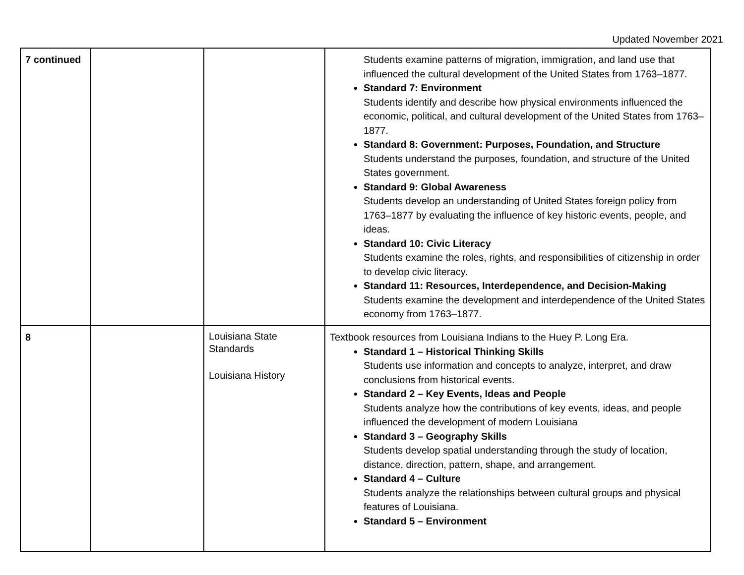Updated November 2021
| 7 continued | | | Students examine patterns of migration, immigration, and land use that influenced the cultural development of the United States from 1763–1877. Standard 7: Environment Students identify and describe how physical environments influenced the economic, political, and cultural development of the United States from 1763–1877. Standard 8: Government: Purposes, Foundation, and Structure Students understand the purposes, foundation, and structure of the United States government. Standard 9: Global Awareness Students develop an understanding of United States foreign policy from 1763–1877 by evaluating the influence of key historic events, people, and ideas. Standard 10: Civic Literacy Students examine the roles, rights, and responsibilities of citizenship in order to develop civic literacy. Standard 11: Resources, Interdependence, and Decision-Making Students examine the development and interdependence of the United States economy from 1763–1877. |
| 8 | | Louisiana State Standards Louisiana History | Textbook resources from Louisiana Indians to the Huey P. Long Era. Standard 1 – Historical Thinking Skills Students use information and concepts to analyze, interpret, and draw conclusions from historical events. Standard 2 – Key Events, Ideas and People Students analyze how the contributions of key events, ideas, and people influenced the development of modern Louisiana Standard 3 – Geography Skills Students develop spatial understanding through the study of location, distance, direction, pattern, shape, and arrangement. Standard 4 – Culture Students analyze the relationships between cultural groups and physical features of Louisiana. Standard 5 – Environment |